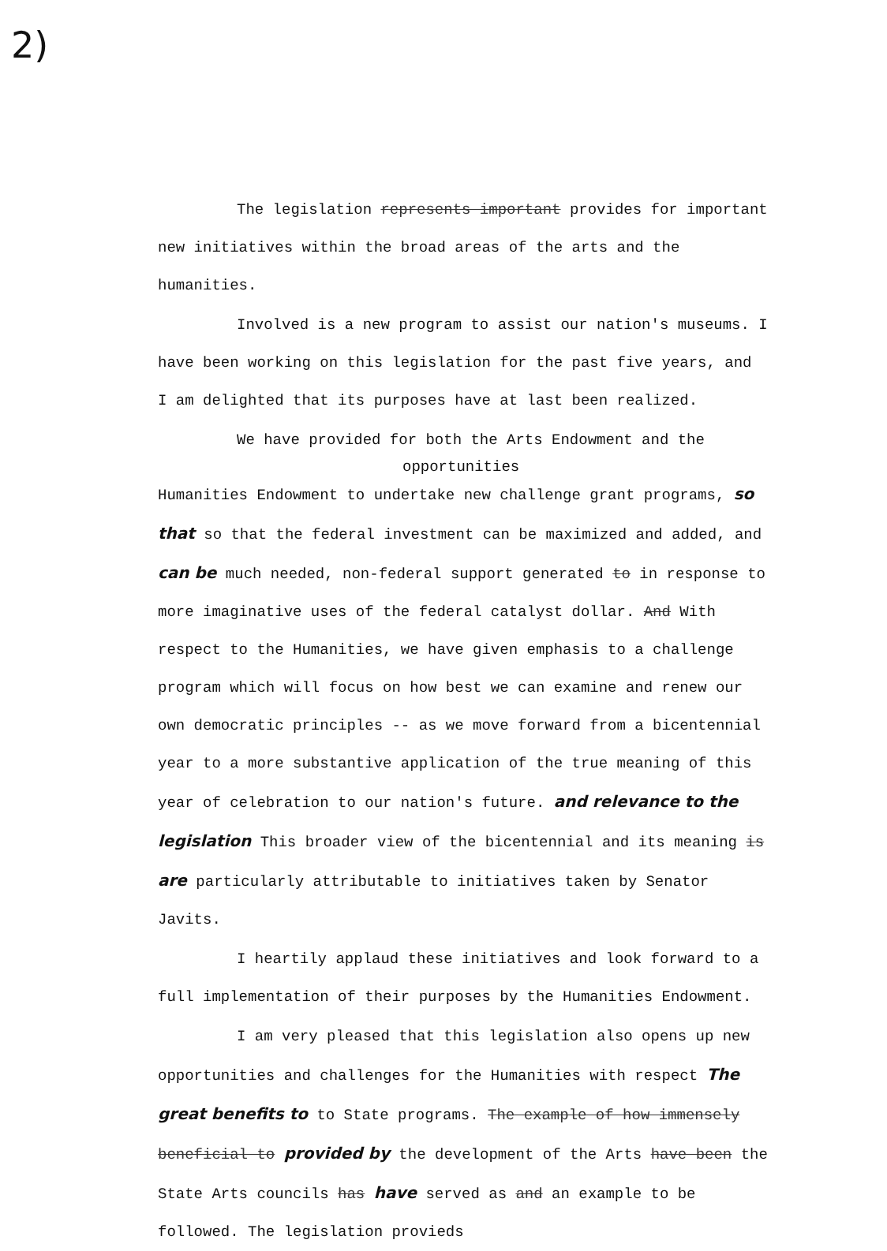2)
The legislation represents important provides for important new initiatives within the broad areas of the arts and the humanities.
Involved is a new program to assist our nation's museums. I have been working on this legislation for the past five years, and I am delighted that its purposes have at last been realized.
We have provided for both the Arts Endowment and the
opportunities
Humanities Endowment to undertake new challenge grant programs, so that so that the federal investment can be maximized and added, and can be much needed, non-federal support generated to in response to more imaginative uses of the federal catalyst dollar. And With respect to the Humanities, we have given emphasis to a challenge program which will focus on how best we can examine and renew our own democratic principles -- as we move forward from a bicentennial year to a more substantive application of the true meaning of this year of celebration to our nation's future. and relevance to the legislation This broader view of the bicentennial and its meaning is are particularly attributable to initiatives taken by Senator Javits.
I heartily applaud these initiatives and look forward to a full implementation of their purposes by the Humanities Endowment.
I am very pleased that this legislation also opens up new opportunities and challenges for the Humanities with respect The great benefits to to State programs. The example of how immensely beneficial to provided by the development of the Arts have been the State Arts councils has have served as and an example to be followed. The legislation provieds